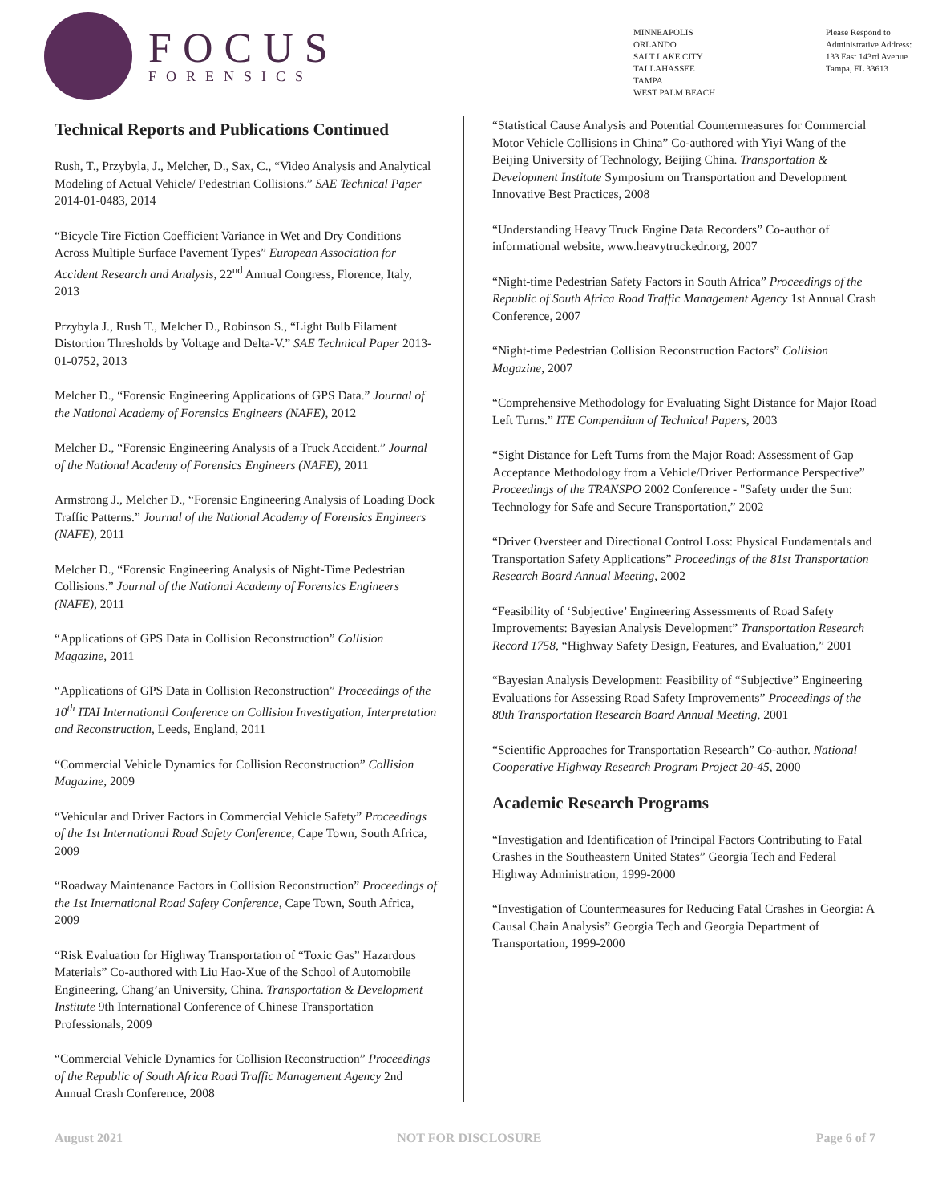FOCUS
FORENSICS
MINNEAPOLIS
ORLANDO
SALT LAKE CITY
TALLAHASSEE
TAMPA
WEST PALM BEACH
Please Respond to
Administrative Address:
133 East 143rd Avenue
Tampa, FL 33613
Technical Reports and Publications Continued
Rush, T., Przybyla, J., Melcher, D., Sax, C., “Video Analysis and Analytical Modeling of Actual Vehicle/ Pedestrian Collisions.” SAE Technical Paper 2014-01-0483, 2014
“Bicycle Tire Fiction Coefficient Variance in Wet and Dry Conditions Across Multiple Surface Pavement Types” European Association for Accident Research and Analysis, 22<sup>nd</sup> Annual Congress, Florence, Italy, 2013
Przybyla J., Rush T., Melcher D., Robinson S., “Light Bulb Filament Distortion Thresholds by Voltage and Delta-V.” SAE Technical Paper 2013-01-0752, 2013
Melcher D., “Forensic Engineering Applications of GPS Data.” Journal of the National Academy of Forensics Engineers (NAFE), 2012
Melcher D., “Forensic Engineering Analysis of a Truck Accident.” Journal of the National Academy of Forensics Engineers (NAFE), 2011
Armstrong J., Melcher D., “Forensic Engineering Analysis of Loading Dock Traffic Patterns.” Journal of the National Academy of Forensics Engineers (NAFE), 2011
Melcher D., “Forensic Engineering Analysis of Night-Time Pedestrian Collisions.” Journal of the National Academy of Forensics Engineers (NAFE), 2011
“Applications of GPS Data in Collision Reconstruction” Collision Magazine, 2011
“Applications of GPS Data in Collision Reconstruction” Proceedings of the 10<sup>th</sup> ITAI International Conference on Collision Investigation, Interpretation and Reconstruction, Leeds, England, 2011
“Commercial Vehicle Dynamics for Collision Reconstruction” Collision Magazine, 2009
“Vehicular and Driver Factors in Commercial Vehicle Safety” Proceedings of the 1st International Road Safety Conference, Cape Town, South Africa, 2009
“Roadway Maintenance Factors in Collision Reconstruction” Proceedings of the 1st International Road Safety Conference, Cape Town, South Africa, 2009
“Risk Evaluation for Highway Transportation of “Toxic Gas” Hazardous Materials” Co-authored with Liu Hao-Xue of the School of Automobile Engineering, Chang’an University, China. Transportation & Development Institute 9th International Conference of Chinese Transportation Professionals, 2009
“Commercial Vehicle Dynamics for Collision Reconstruction” Proceedings of the Republic of South Africa Road Traffic Management Agency 2nd Annual Crash Conference, 2008
“Statistical Cause Analysis and Potential Countermeasures for Commercial Motor Vehicle Collisions in China” Co-authored with Yiyi Wang of the Beijing University of Technology, Beijing China. Transportation & Development Institute Symposium on Transportation and Development Innovative Best Practices, 2008
“Understanding Heavy Truck Engine Data Recorders” Co-author of informational website, www.heavytruckedr.org, 2007
“Night-time Pedestrian Safety Factors in South Africa” Proceedings of the Republic of South Africa Road Traffic Management Agency 1st Annual Crash Conference, 2007
“Night-time Pedestrian Collision Reconstruction Factors” Collision Magazine, 2007
“Comprehensive Methodology for Evaluating Sight Distance for Major Road Left Turns.” ITE Compendium of Technical Papers, 2003
“Sight Distance for Left Turns from the Major Road: Assessment of Gap Acceptance Methodology from a Vehicle/Driver Performance Perspective” Proceedings of the TRANSPO 2002 Conference - "Safety under the Sun: Technology for Safe and Secure Transportation,” 2002
“Driver Oversteer and Directional Control Loss: Physical Fundamentals and Transportation Safety Applications” Proceedings of the 81st Transportation Research Board Annual Meeting, 2002
“Feasibility of ‘Subjective’ Engineering Assessments of Road Safety Improvements: Bayesian Analysis Development” Transportation Research Record 1758, “Highway Safety Design, Features, and Evaluation,” 2001
“Bayesian Analysis Development: Feasibility of “Subjective” Engineering Evaluations for Assessing Road Safety Improvements” Proceedings of the 80th Transportation Research Board Annual Meeting, 2001
“Scientific Approaches for Transportation Research” Co-author. National Cooperative Highway Research Program Project 20-45, 2000
Academic Research Programs
“Investigation and Identification of Principal Factors Contributing to Fatal Crashes in the Southeastern United States” Georgia Tech and Federal Highway Administration, 1999-2000
“Investigation of Countermeasures for Reducing Fatal Crashes in Georgia: A Causal Chain Analysis” Georgia Tech and Georgia Department of Transportation, 1999-2000
August 2021 NOT FOR DISCLOSURE Page 6 of 7